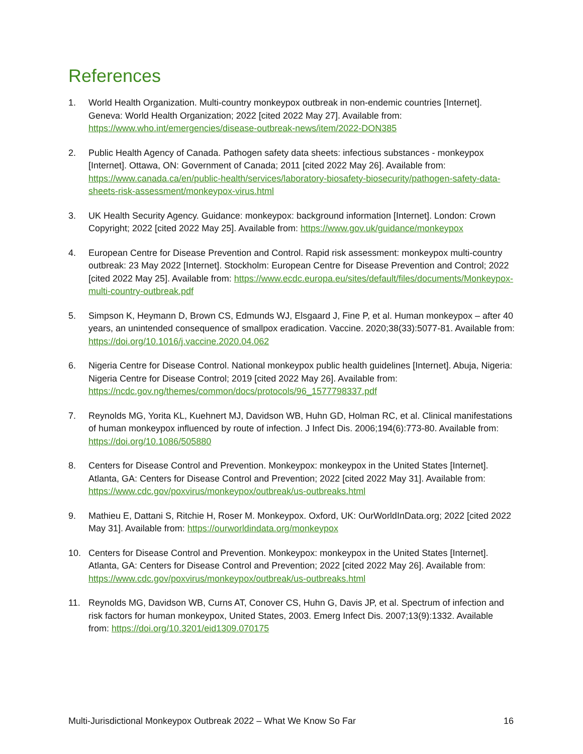References
1. World Health Organization. Multi-country monkeypox outbreak in non-endemic countries [Internet]. Geneva: World Health Organization; 2022 [cited 2022 May 27]. Available from: https://www.who.int/emergencies/disease-outbreak-news/item/2022-DON385
2. Public Health Agency of Canada. Pathogen safety data sheets: infectious substances - monkeypox [Internet]. Ottawa, ON: Government of Canada; 2011 [cited 2022 May 26]. Available from: https://www.canada.ca/en/public-health/services/laboratory-biosafety-biosecurity/pathogen-safety-data-sheets-risk-assessment/monkeypox-virus.html
3. UK Health Security Agency. Guidance: monkeypox: background information [Internet]. London: Crown Copyright; 2022 [cited 2022 May 25]. Available from: https://www.gov.uk/guidance/monkeypox
4. European Centre for Disease Prevention and Control. Rapid risk assessment: monkeypox multi-country outbreak: 23 May 2022 [Internet]. Stockholm: European Centre for Disease Prevention and Control; 2022 [cited 2022 May 25]. Available from: https://www.ecdc.europa.eu/sites/default/files/documents/Monkeypox-multi-country-outbreak.pdf
5. Simpson K, Heymann D, Brown CS, Edmunds WJ, Elsgaard J, Fine P, et al. Human monkeypox – after 40 years, an unintended consequence of smallpox eradication. Vaccine. 2020;38(33):5077-81. Available from: https://doi.org/10.1016/j.vaccine.2020.04.062
6. Nigeria Centre for Disease Control. National monkeypox public health guidelines [Internet]. Abuja, Nigeria: Nigeria Centre for Disease Control; 2019 [cited 2022 May 26]. Available from: https://ncdc.gov.ng/themes/common/docs/protocols/96_1577798337.pdf
7. Reynolds MG, Yorita KL, Kuehnert MJ, Davidson WB, Huhn GD, Holman RC, et al. Clinical manifestations of human monkeypox influenced by route of infection. J Infect Dis. 2006;194(6):773-80. Available from: https://doi.org/10.1086/505880
8. Centers for Disease Control and Prevention. Monkeypox: monkeypox in the United States [Internet]. Atlanta, GA: Centers for Disease Control and Prevention; 2022 [cited 2022 May 31]. Available from: https://www.cdc.gov/poxvirus/monkeypox/outbreak/us-outbreaks.html
9. Mathieu E, Dattani S, Ritchie H, Roser M. Monkeypox. Oxford, UK: OurWorldInData.org; 2022 [cited 2022 May 31]. Available from: https://ourworldindata.org/monkeypox
10. Centers for Disease Control and Prevention. Monkeypox: monkeypox in the United States [Internet]. Atlanta, GA: Centers for Disease Control and Prevention; 2022 [cited 2022 May 26]. Available from: https://www.cdc.gov/poxvirus/monkeypox/outbreak/us-outbreaks.html
11. Reynolds MG, Davidson WB, Curns AT, Conover CS, Huhn G, Davis JP, et al. Spectrum of infection and risk factors for human monkeypox, United States, 2003. Emerg Infect Dis. 2007;13(9):1332. Available from: https://doi.org/10.3201/eid1309.070175
Multi-Jurisdictional Monkeypox Outbreak 2022 – What We Know So Far 16